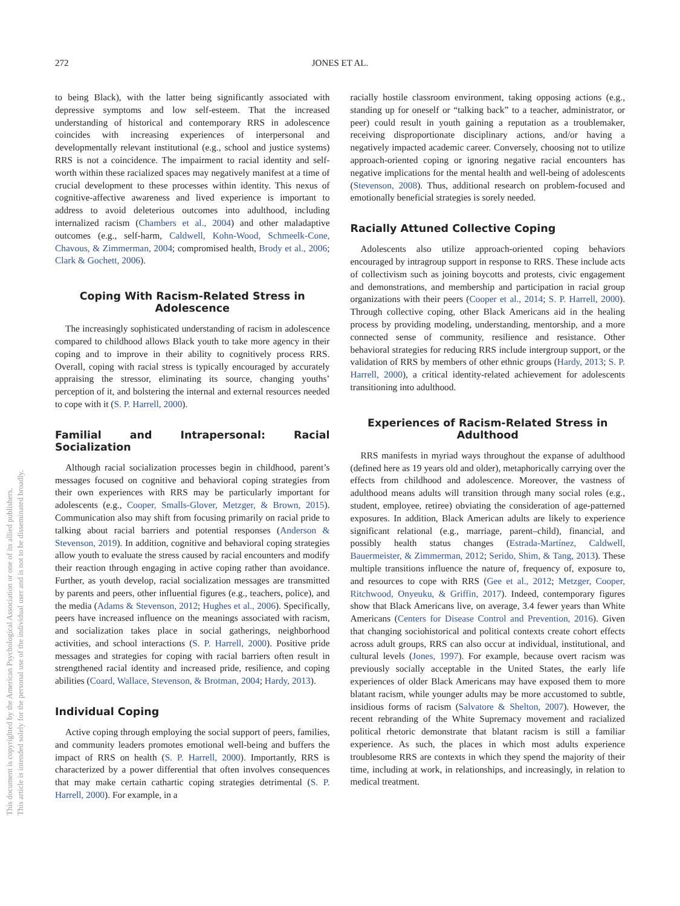This document is copyrighted by the American Psychological Association or one of its allied publishers.
This article is intended solely for the personal use of the individual user and is not to be disseminated broadly.
272 JONES ET AL.
to being Black), with the latter being significantly associated with depressive symptoms and low self-esteem. That the increased understanding of historical and contemporary RRS in adolescence coincides with increasing experiences of interpersonal and developmentally relevant institutional (e.g., school and justice systems) RRS is not a coincidence. The impairment to racial identity and self-worth within these racialized spaces may negatively manifest at a time of crucial development to these processes within identity. This nexus of cognitive-affective awareness and lived experience is important to address to avoid deleterious outcomes into adulthood, including internalized racism (Chambers et al., 2004) and other maladaptive outcomes (e.g., self-harm, Caldwell, Kohn-Wood, Schmeelk-Cone, Chavous, & Zimmerman, 2004; compromised health, Brody et al., 2006; Clark & Gochett, 2006).
Coping With Racism-Related Stress in Adolescence
The increasingly sophisticated understanding of racism in adolescence compared to childhood allows Black youth to take more agency in their coping and to improve in their ability to cognitively process RRS. Overall, coping with racial stress is typically encouraged by accurately appraising the stressor, eliminating its source, changing youths’ perception of it, and bolstering the internal and external resources needed to cope with it (S. P. Harrell, 2000).
Familial and Intrapersonal: Racial Socialization
Although racial socialization processes begin in childhood, parent’s messages focused on cognitive and behavioral coping strategies from their own experiences with RRS may be particularly important for adolescents (e.g., Cooper, Smalls-Glover, Metzger, & Brown, 2015). Communication also may shift from focusing primarily on racial pride to talking about racial barriers and potential responses (Anderson & Stevenson, 2019). In addition, cognitive and behavioral coping strategies allow youth to evaluate the stress caused by racial encounters and modify their reaction through engaging in active coping rather than avoidance. Further, as youth develop, racial socialization messages are transmitted by parents and peers, other influential figures (e.g., teachers, police), and the media (Adams & Stevenson, 2012; Hughes et al., 2006). Specifically, peers have increased influence on the meanings associated with racism, and socialization takes place in social gatherings, neighborhood activities, and school interactions (S. P. Harrell, 2000). Positive pride messages and strategies for coping with racial barriers often result in strengthened racial identity and increased pride, resilience, and coping abilities (Coard, Wallace, Stevenson, & Brotman, 2004; Hardy, 2013).
Individual Coping
Active coping through employing the social support of peers, families, and community leaders promotes emotional well-being and buffers the impact of RRS on health (S. P. Harrell, 2000). Importantly, RRS is characterized by a power differential that often involves consequences that may make certain cathartic coping strategies detrimental (S. P. Harrell, 2000). For example, in a
racially hostile classroom environment, taking opposing actions (e.g., standing up for oneself or “talking back” to a teacher, administrator, or peer) could result in youth gaining a reputation as a troublemaker, receiving disproportionate disciplinary actions, and/or having a negatively impacted academic career. Conversely, choosing not to utilize approach-oriented coping or ignoring negative racial encounters has negative implications for the mental health and well-being of adolescents (Stevenson, 2008). Thus, additional research on problem-focused and emotionally beneficial strategies is sorely needed.
Racially Attuned Collective Coping
Adolescents also utilize approach-oriented coping behaviors encouraged by intragroup support in response to RRS. These include acts of collectivism such as joining boycotts and protests, civic engagement and demonstrations, and membership and participation in racial group organizations with their peers (Cooper et al., 2014; S. P. Harrell, 2000). Through collective coping, other Black Americans aid in the healing process by providing modeling, understanding, mentorship, and a more connected sense of community, resilience and resistance. Other behavioral strategies for reducing RRS include intergroup support, or the validation of RRS by members of other ethnic groups (Hardy, 2013; S. P. Harrell, 2000), a critical identity-related achievement for adolescents transitioning into adulthood.
Experiences of Racism-Related Stress in Adulthood
RRS manifests in myriad ways throughout the expanse of adulthood (defined here as 19 years old and older), metaphorically carrying over the effects from childhood and adolescence. Moreover, the vastness of adulthood means adults will transition through many social roles (e.g., student, employee, retiree) obviating the consideration of age-patterned exposures. In addition, Black American adults are likely to experience significant relational (e.g., marriage, parent–child), financial, and possibly health status changes (Estrada-Martínez, Caldwell, Bauermeister, & Zimmerman, 2012; Serido, Shim, & Tang, 2013). These multiple transitions influence the nature of, frequency of, exposure to, and resources to cope with RRS (Gee et al., 2012; Metzger, Cooper, Ritchwood, Onyeuku, & Griffin, 2017). Indeed, contemporary figures show that Black Americans live, on average, 3.4 fewer years than White Americans (Centers for Disease Control and Prevention, 2016). Given that changing sociohistorical and political contexts create cohort effects across adult groups, RRS can also occur at individual, institutional, and cultural levels (Jones, 1997). For example, because overt racism was previously socially acceptable in the United States, the early life experiences of older Black Americans may have exposed them to more blatant racism, while younger adults may be more accustomed to subtle, insidious forms of racism (Salvatore & Shelton, 2007). However, the recent rebranding of the White Supremacy movement and racialized political rhetoric demonstrate that blatant racism is still a familiar experience. As such, the places in which most adults experience troublesome RRS are contexts in which they spend the majority of their time, including at work, in relationships, and increasingly, in relation to medical treatment.